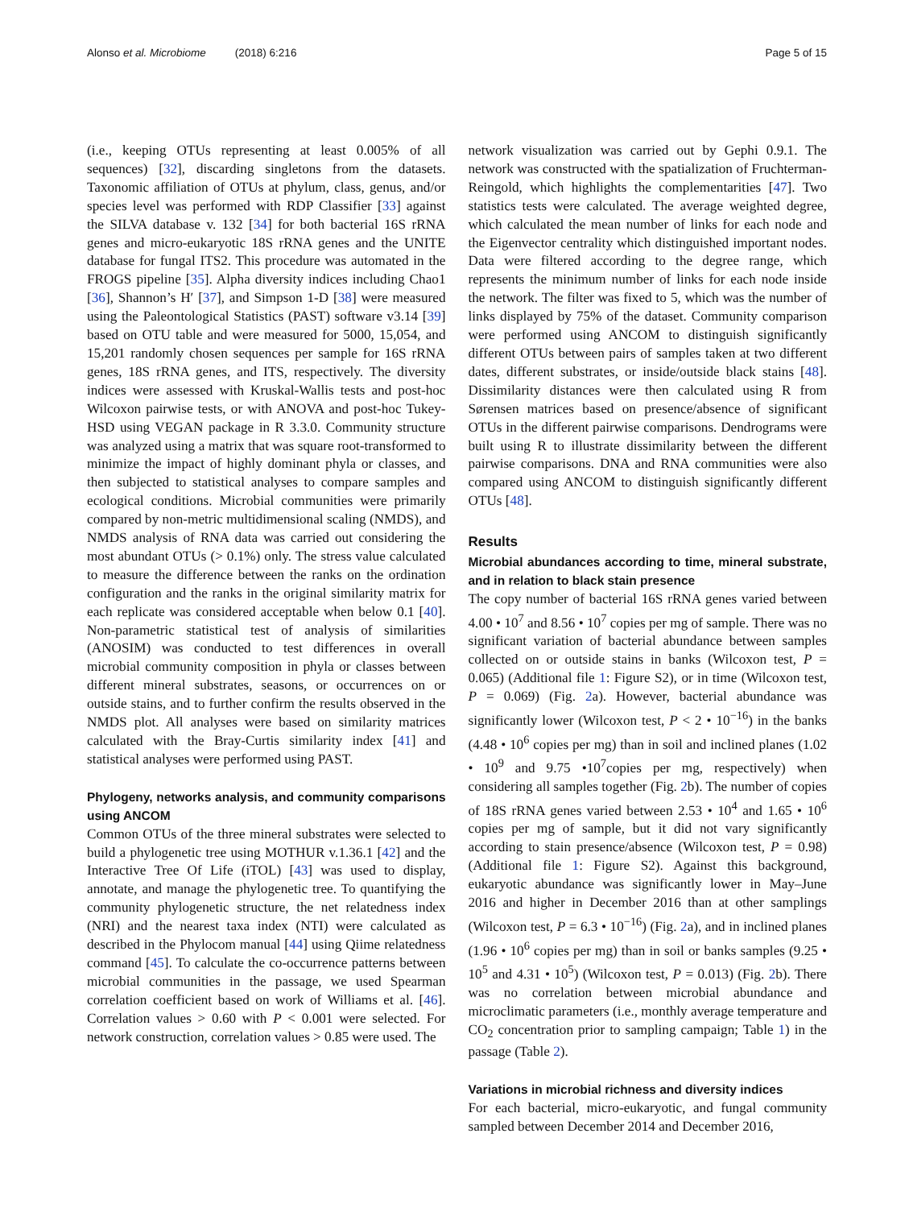Alonso et al. Microbiome (2018) 6:216 Page 5 of 15
(i.e., keeping OTUs representing at least 0.005% of all sequences) [32], discarding singletons from the datasets. Taxonomic affiliation of OTUs at phylum, class, genus, and/or species level was performed with RDP Classifier [33] against the SILVA database v. 132 [34] for both bacterial 16S rRNA genes and micro-eukaryotic 18S rRNA genes and the UNITE database for fungal ITS2. This procedure was automated in the FROGS pipeline [35]. Alpha diversity indices including Chao1 [36], Shannon’s H′ [37], and Simpson 1-D [38] were measured using the Paleontological Statistics (PAST) software v3.14 [39] based on OTU table and were measured for 5000, 15,054, and 15,201 randomly chosen sequences per sample for 16S rRNA genes, 18S rRNA genes, and ITS, respectively. The diversity indices were assessed with Kruskal-Wallis tests and post-hoc Wilcoxon pairwise tests, or with ANOVA and post-hoc Tukey-HSD using VEGAN package in R 3.3.0. Community structure was analyzed using a matrix that was square root-transformed to minimize the impact of highly dominant phyla or classes, and then subjected to statistical analyses to compare samples and ecological conditions. Microbial communities were primarily compared by non-metric multidimensional scaling (NMDS), and NMDS analysis of RNA data was carried out considering the most abundant OTUs (> 0.1%) only. The stress value calculated to measure the difference between the ranks on the ordination configuration and the ranks in the original similarity matrix for each replicate was considered acceptable when below 0.1 [40]. Non-parametric statistical test of analysis of similarities (ANOSIM) was conducted to test differences in overall microbial community composition in phyla or classes between different mineral substrates, seasons, or occurrences on or outside stains, and to further confirm the results observed in the NMDS plot. All analyses were based on similarity matrices calculated with the Bray-Curtis similarity index [41] and statistical analyses were performed using PAST.
Phylogeny, networks analysis, and community comparisons using ANCOM
Common OTUs of the three mineral substrates were selected to build a phylogenetic tree using MOTHUR v.1.36.1 [42] and the Interactive Tree Of Life (iTOL) [43] was used to display, annotate, and manage the phylogenetic tree. To quantifying the community phylogenetic structure, the net relatedness index (NRI) and the nearest taxa index (NTI) were calculated as described in the Phylocom manual [44] using Qiime relatedness command [45]. To calculate the co-occurrence patterns between microbial communities in the passage, we used Spearman correlation coefficient based on work of Williams et al. [46]. Correlation values > 0.60 with P < 0.001 were selected. For network construction, correlation values > 0.85 were used. The
network visualization was carried out by Gephi 0.9.1. The network was constructed with the spatialization of Fruchterman-Reingold, which highlights the complementarities [47]. Two statistics tests were calculated. The average weighted degree, which calculated the mean number of links for each node and the Eigenvector centrality which distinguished important nodes. Data were filtered according to the degree range, which represents the minimum number of links for each node inside the network. The filter was fixed to 5, which was the number of links displayed by 75% of the dataset. Community comparison were performed using ANCOM to distinguish significantly different OTUs between pairs of samples taken at two different dates, different substrates, or inside/outside black stains [48]. Dissimilarity distances were then calculated using R from Sørensen matrices based on presence/absence of significant OTUs in the different pairwise comparisons. Dendrograms were built using R to illustrate dissimilarity between the different pairwise comparisons. DNA and RNA communities were also compared using ANCOM to distinguish significantly different OTUs [48].
Results
Microbial abundances according to time, mineral substrate, and in relation to black stain presence
The copy number of bacterial 16S rRNA genes varied between 4.00 • 10<sup>7</sup> and 8.56 • 10<sup>7</sup> copies per mg of sample. There was no significant variation of bacterial abundance between samples collected on or outside stains in banks (Wilcoxon test, P = 0.065) (Additional file 1: Figure S2), or in time (Wilcoxon test, P = 0.069) (Fig. 2a). However, bacterial abundance was significantly lower (Wilcoxon test, P < 2 • 10<sup>−16</sup>) in the banks (4.48 • 10<sup>6</sup> copies per mg) than in soil and inclined planes (1.02 • 10<sup>9</sup> and 9.75 •10<sup>7</sup>copies per mg, respectively) when considering all samples together (Fig. 2b). The number of copies of 18S rRNA genes varied between 2.53 • 10<sup>4</sup> and 1.65 • 10<sup>6</sup> copies per mg of sample, but it did not vary significantly according to stain presence/absence (Wilcoxon test, P = 0.98) (Additional file 1: Figure S2). Against this background, eukaryotic abundance was significantly lower in May–June 2016 and higher in December 2016 than at other samplings (Wilcoxon test, P = 6.3 • 10<sup>−16</sup>) (Fig. 2a), and in inclined planes (1.96 • 10<sup>6</sup> copies per mg) than in soil or banks samples (9.25 • 10<sup>5</sup> and 4.31 • 10<sup>5</sup>) (Wilcoxon test, P = 0.013) (Fig. 2b). There was no correlation between microbial abundance and microclimatic parameters (i.e., monthly average temperature and CO<sub>2</sub> concentration prior to sampling campaign; Table 1) in the passage (Table 2).
Variations in microbial richness and diversity indices
For each bacterial, micro-eukaryotic, and fungal community sampled between December 2014 and December 2016,